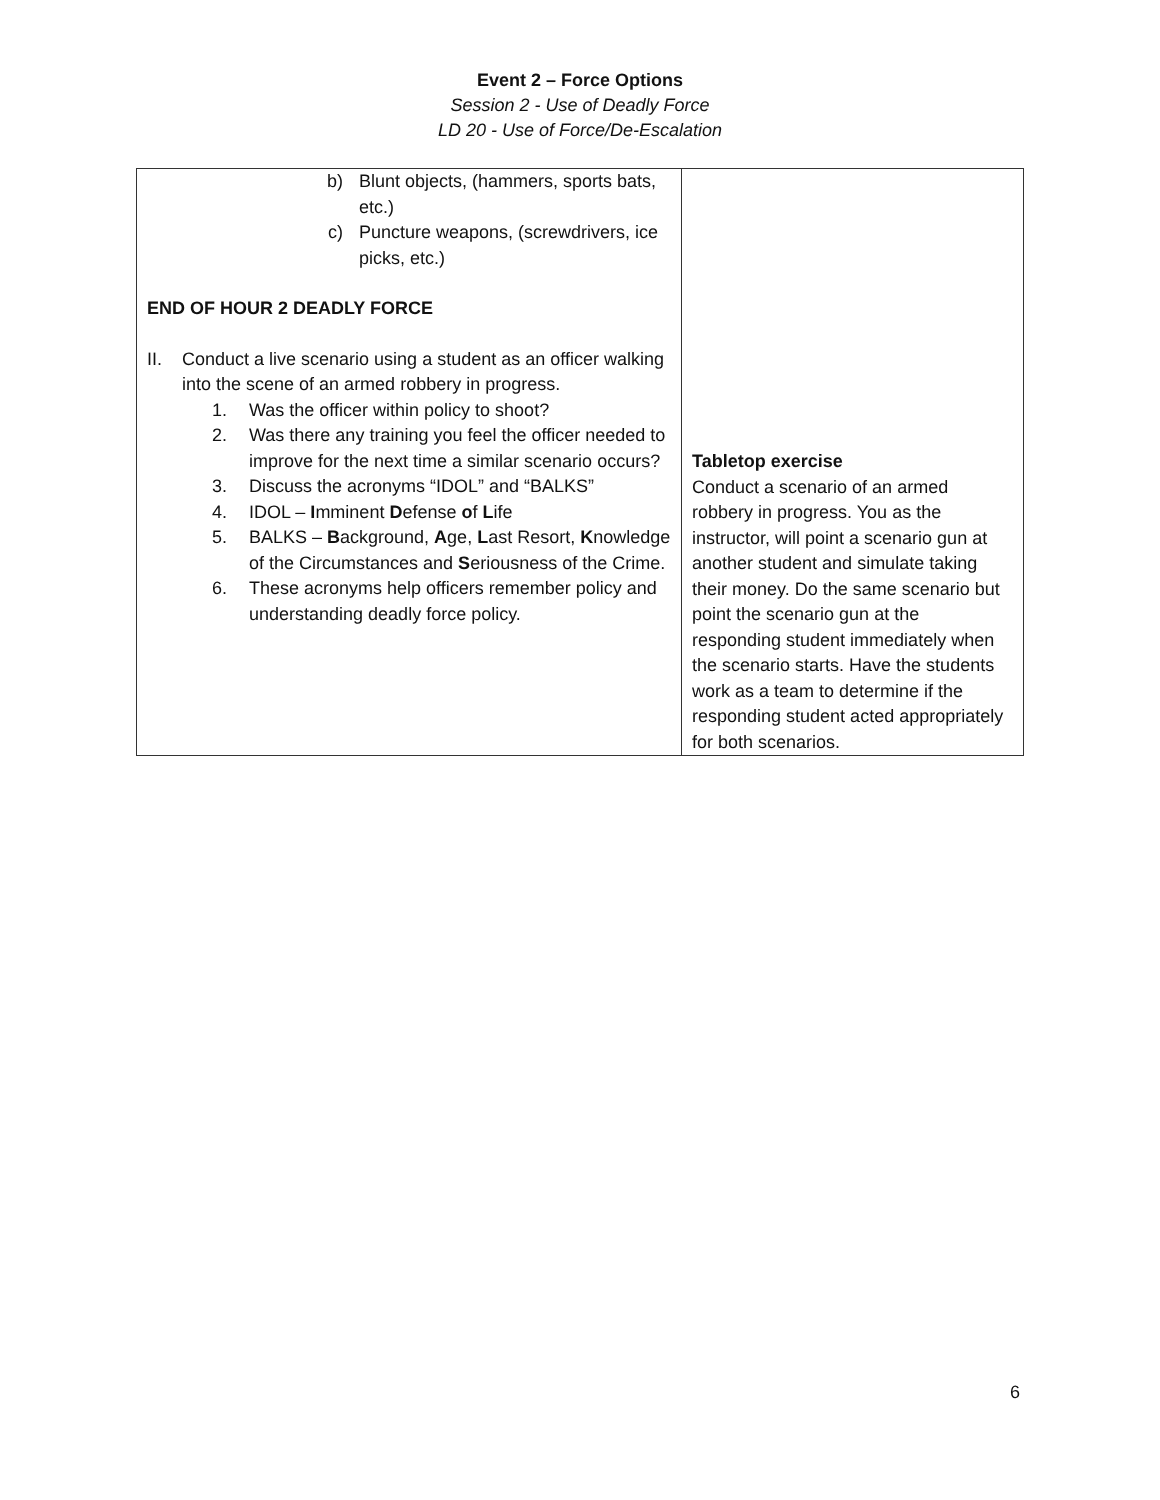Event 2 – Force Options
Session 2 - Use of Deadly Force
LD 20 - Use of Force/De-Escalation
| b) Blunt objects, (hammers, sports bats, etc.) c) Puncture weapons, (screwdrivers, ice picks, etc.) END OF HOUR 2 DEADLY FORCE II. Conduct a live scenario using a student as an officer walking into the scene of an armed robbery in progress. 1. Was the officer within policy to shoot? 2. Was there any training you feel the officer needed to improve for the next time a similar scenario occurs? 3. Discuss the acronyms “IDOL” and “BALKS” 4. IDOL – I mminent D efense o f L ife 5. BALKS – B ackground, A ge, L ast Resort, K nowledge of the Circumstances and S eriousness of the Crime. 6. These acronyms help officers remember policy and understanding deadly force policy. | Tabletop exercise Conduct a scenario of an armed robbery in progress. You as the instructor, will point a scenario gun at another student and simulate taking their money. Do the same scenario but point the scenario gun at the responding student immediately when the scenario starts. Have the students work as a team to determine if the responding student acted appropriately for both scenarios. |
6